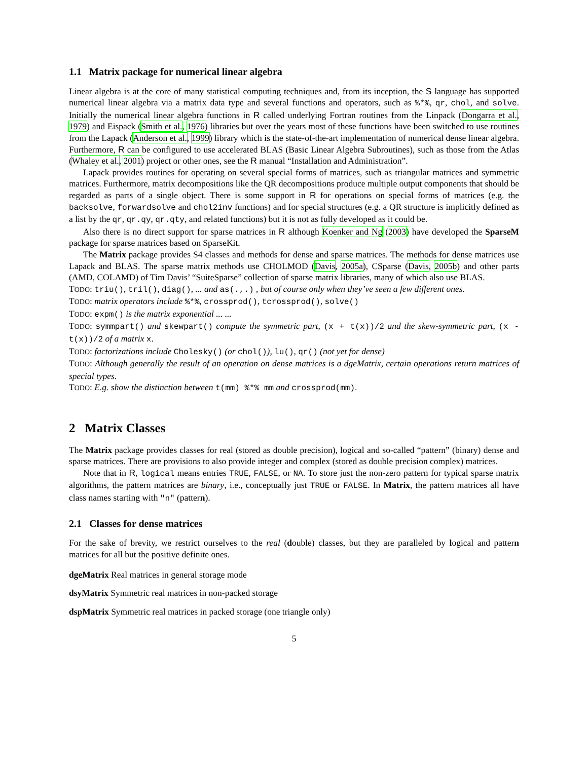1.1 Matrix package for numerical linear algebra
Linear algebra is at the core of many statistical computing techniques and, from its inception, the S language has supported numerical linear algebra via a matrix data type and several functions and operators, such as %*%, qr, chol, and solve. Initially the numerical linear algebra functions in R called underlying Fortran routines from the Linpack (Dongarra et al., 1979) and Eispack (Smith et al., 1976) libraries but over the years most of these functions have been switched to use routines from the Lapack (Anderson et al., 1999) library which is the state-of-the-art implementation of numerical dense linear algebra. Furthermore, R can be configured to use accelerated BLAS (Basic Linear Algebra Subroutines), such as those from the Atlas (Whaley et al., 2001) project or other ones, see the R manual “Installation and Administration”.
Lapack provides routines for operating on several special forms of matrices, such as triangular matrices and symmetric matrices. Furthermore, matrix decompositions like the QR decompositions produce multiple output components that should be regarded as parts of a single object. There is some support in R for operations on special forms of matrices (e.g. the backsolve, forwardsolve and chol2inv functions) and for special structures (e.g. a QR structure is implicitly defined as a list by the qr, qr.qy, qr.qty, and related functions) but it is not as fully developed as it could be.
Also there is no direct support for sparse matrices in R although Koenker and Ng (2003) have developed the SparseM package for sparse matrices based on SparseKit.
The Matrix package provides S4 classes and methods for dense and sparse matrices. The methods for dense matrices use Lapack and BLAS. The sparse matrix methods use CHOLMOD (Davis, 2005a), CSparse (Davis, 2005b) and other parts (AMD, COLAMD) of Tim Davis’ “SuiteSparse” collection of sparse matrix libraries, many of which also use BLAS.
TODO: triu(), tril(), diag(), ... and as(.,.) , but of course only when they’ve seen a few different ones.
TODO: matrix operators include %*%, crossprod(), tcrossprod(), solve()
TODO: expm() is the matrix exponential ... ...
TODO: symmpart() and skewpart() compute the symmetric part, (x + t(x))/2 and the skew-symmetric part, (x - t(x))/2 of a matrix x.
TODO: factorizations include Cholesky() (or chol()), lu(), qr() (not yet for dense)
TODO: Although generally the result of an operation on dense matrices is a dgeMatrix, certain operations return matrices of special types.
TODO: E.g. show the distinction between t(mm) %*% mm and crossprod(mm).
2 Matrix Classes
The Matrix package provides classes for real (stored as double precision), logical and so-called “pattern” (binary) dense and sparse matrices. There are provisions to also provide integer and complex (stored as double precision complex) matrices.
Note that in R, logical means entries TRUE, FALSE, or NA. To store just the non-zero pattern for typical sparse matrix algorithms, the pattern matrices are binary, i.e., conceptually just TRUE or FALSE. In Matrix, the pattern matrices all have class names starting with "n" (pattern).
2.1 Classes for dense matrices
For the sake of brevity, we restrict ourselves to the real (double) classes, but they are paralleled by logical and pattern matrices for all but the positive definite ones.
dgeMatrix Real matrices in general storage mode
dsyMatrix Symmetric real matrices in non-packed storage
dspMatrix Symmetric real matrices in packed storage (one triangle only)
5